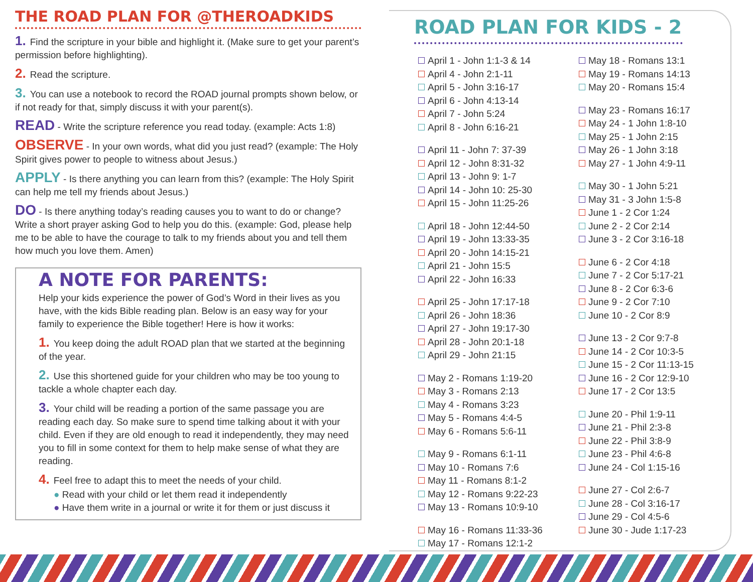THE ROAD PLAN FOR @THEROADKIDS
1. Find the scripture in your bible and highlight it. (Make sure to get your parent’s permission before highlighting).
2. Read the scripture.
3. You can use a notebook to record the ROAD journal prompts shown below, or if not ready for that, simply discuss it with your parent(s).
READ - Write the scripture reference you read today. (example: Acts 1:8)
OBSERVE - In your own words, what did you just read? (example: The Holy Spirit gives power to people to witness about Jesus.)
APPLY - Is there anything you can learn from this? (example: The Holy Spirit can help me tell my friends about Jesus.)
DO - Is there anything today’s reading causes you to want to do or change? Write a short prayer asking God to help you do this. (example: God, please help me to be able to have the courage to talk to my friends about you and tell them how much you love them. Amen)
A NOTE FOR PARENTS:
Help your kids experience the power of God’s Word in their lives as you have, with the kids Bible reading plan. Below is an easy way for your family to experience the Bible together! Here is how it works:
1. You keep doing the adult ROAD plan that we started at the beginning of the year.
2. Use this shortened guide for your children who may be too young to tackle a whole chapter each day.
3. Your child will be reading a portion of the same passage you are reading each day. So make sure to spend time talking about it with your child. Even if they are old enough to read it independently, they may need you to fill in some context for them to help make sense of what they are reading.
4. Feel free to adapt this to meet the needs of your child.
● Read with your child or let them read it independently
● Have them write in a journal or write it for them or just discuss it
ROAD PLAN FOR KIDS - 2
April 1 - John 1:1-3 & 14
April 4 - John 2:1-11
April 5 - John 3:16-17
April 6 - John 4:13-14
April 7 - John 5:24
April 8 - John 6:16-21
April 11 - John 7: 37-39
April 12 - John 8:31-32
April 13 - John 9: 1-7
April 14 - John 10: 25-30
April 15 - John 11:25-26
April 18 - John 12:44-50
April 19 - John 13:33-35
April 20 - John 14:15-21
April 21 - John 15:5
April 22 - John 16:33
April 25 - John 17:17-18
April 26 - John 18:36
April 27 - John 19:17-30
April 28 - John 20:1-18
April 29 - John 21:15
May 2 - Romans 1:19-20
May 3 - Romans 2:13
May 4 - Romans 3:23
May 5 - Romans 4:4-5
May 6 - Romans 5:6-11
May 9 - Romans 6:1-11
May 10 - Romans 7:6
May 11 - Romans 8:1-2
May 12 - Romans 9:22-23
May 13 - Romans 10:9-10
May 16 - Romans 11:33-36
May 17 - Romans 12:1-2
May 18 - Romans 13:1
May 19 - Romans 14:13
May 20 - Romans 15:4
May 23 - Romans 16:17
May 24 - 1 John 1:8-10
May 25 - 1 John 2:15
May 26 - 1 John 3:18
May 27 - 1 John 4:9-11
May 30 - 1 John 5:21
May 31 - 3 John 1:5-8
June 1 - 2 Cor 1:24
June 2 - 2 Cor 2:14
June 3 - 2 Cor 3:16-18
June 6 - 2 Cor 4:18
June 7 - 2 Cor 5:17-21
June 8 - 2 Cor 6:3-6
June 9 - 2 Cor 7:10
June 10 - 2 Cor 8:9
June 13 - 2 Cor 9:7-8
June 14 - 2 Cor 10:3-5
June 15 - 2 Cor 11:13-15
June 16 - 2 Cor 12:9-10
June 17 - 2 Cor 13:5
June 20 - Phil 1:9-11
June 21 - Phil 2:3-8
June 22 - Phil 3:8-9
June 23 - Phil 4:6-8
June 24 - Col 1:15-16
June 27 - Col 2:6-7
June 28 - Col 3:16-17
June 29 - Col 4:5-6
June 30 - Jude 1:17-23